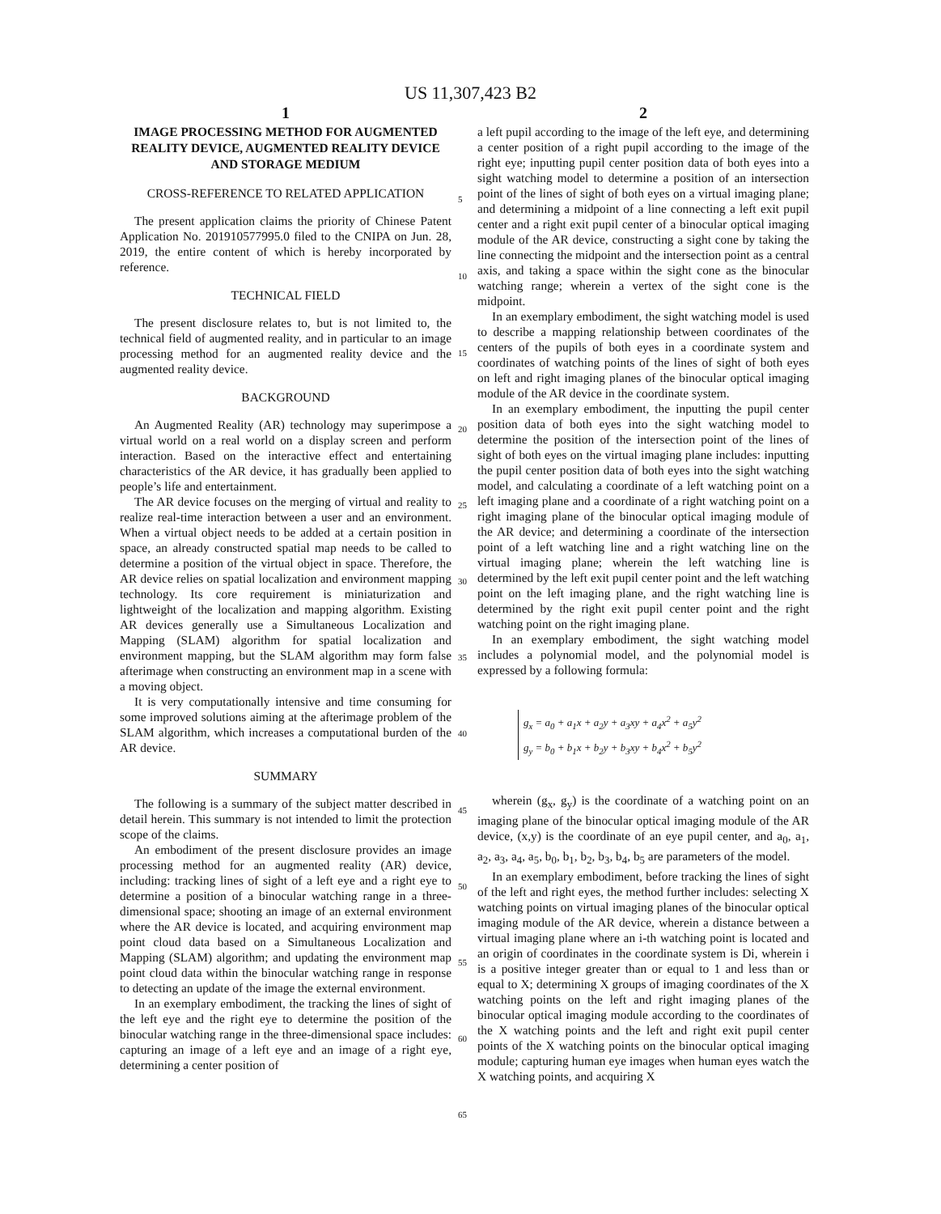US 11,307,423 B2
1
IMAGE PROCESSING METHOD FOR AUGMENTED REALITY DEVICE, AUGMENTED REALITY DEVICE AND STORAGE MEDIUM
CROSS-REFERENCE TO RELATED APPLICATION
The present application claims the priority of Chinese Patent Application No. 201910577995.0 filed to the CNIPA on Jun. 28, 2019, the entire content of which is hereby incorporated by reference.
TECHNICAL FIELD
The present disclosure relates to, but is not limited to, the technical field of augmented reality, and in particular to an image processing method for an augmented reality device and the augmented reality device.
BACKGROUND
An Augmented Reality (AR) technology may superimpose a virtual world on a real world on a display screen and perform interaction. Based on the interactive effect and entertaining characteristics of the AR device, it has gradually been applied to people’s life and entertainment.
The AR device focuses on the merging of virtual and reality to realize real-time interaction between a user and an environment. When a virtual object needs to be added at a certain position in space, an already constructed spatial map needs to be called to determine a position of the virtual object in space. Therefore, the AR device relies on spatial localization and environment mapping technology. Its core requirement is miniaturization and lightweight of the localization and mapping algorithm. Existing AR devices generally use a Simultaneous Localization and Mapping (SLAM) algorithm for spatial localization and environment mapping, but the SLAM algorithm may form false afterimage when constructing an environment map in a scene with a moving object.
It is very computationally intensive and time consuming for some improved solutions aiming at the afterimage problem of the SLAM algorithm, which increases a computational burden of the AR device.
SUMMARY
The following is a summary of the subject matter described in detail herein. This summary is not intended to limit the protection scope of the claims.
An embodiment of the present disclosure provides an image processing method for an augmented reality (AR) device, including: tracking lines of sight of a left eye and a right eye to determine a position of a binocular watching range in a three-dimensional space; shooting an image of an external environment where the AR device is located, and acquiring environment map point cloud data based on a Simultaneous Localization and Mapping (SLAM) algorithm; and updating the environment map point cloud data within the binocular watching range in response to detecting an update of the image the external environment.
In an exemplary embodiment, the tracking the lines of sight of the left eye and the right eye to determine the position of the binocular watching range in the three-dimensional space includes: capturing an image of a left eye and an image of a right eye, determining a center position of
5
10
15
20
25
30
35
40
45
50
55
60
65
2
a left pupil according to the image of the left eye, and determining a center position of a right pupil according to the image of the right eye; inputting pupil center position data of both eyes into a sight watching model to determine a position of an intersection point of the lines of sight of both eyes on a virtual imaging plane; and determining a midpoint of a line connecting a left exit pupil center and a right exit pupil center of a binocular optical imaging module of the AR device, constructing a sight cone by taking the line connecting the midpoint and the intersection point as a central axis, and taking a space within the sight cone as the binocular watching range; wherein a vertex of the sight cone is the midpoint.
In an exemplary embodiment, the sight watching model is used to describe a mapping relationship between coordinates of the centers of the pupils of both eyes in a coordinate system and coordinates of watching points of the lines of sight of both eyes on left and right imaging planes of the binocular optical imaging module of the AR device in the coordinate system.
In an exemplary embodiment, the inputting the pupil center position data of both eyes into the sight watching model to determine the position of the intersection point of the lines of sight of both eyes on the virtual imaging plane includes: inputting the pupil center position data of both eyes into the sight watching model, and calculating a coordinate of a left watching point on a left imaging plane and a coordinate of a right watching point on a right imaging plane of the binocular optical imaging module of the AR device; and determining a coordinate of the intersection point of a left watching line and a right watching line on the virtual imaging plane; wherein the left watching line is determined by the left exit pupil center point and the left watching point on the left imaging plane, and the right watching line is determined by the right exit pupil center point and the right watching point on the right imaging plane.
In an exemplary embodiment, the sight watching model includes a polynomial model, and the polynomial model is expressed by a following formula:
g<sub>x</sub> = a<sub>0</sub> + a<sub>1</sub>x + a<sub>2</sub>y + a<sub>3</sub>xy + a<sub>4</sub>x<sup>2</sup> + a<sub>5</sub>y<sup>2</sup>
g<sub>y</sub> = b<sub>0</sub> + b<sub>1</sub>x + b<sub>2</sub>y + b<sub>3</sub>xy + b<sub>4</sub>x<sup>2</sup> + b<sub>5</sub>y<sup>2</sup>
wherein (g<sub>x</sub>, g<sub>y</sub>) is the coordinate of a watching point on an imaging plane of the binocular optical imaging module of the AR device, (x,y) is the coordinate of an eye pupil center, and a<sub>0</sub>, a<sub>1</sub>, a<sub>2</sub>, a<sub>3</sub>, a<sub>4</sub>, a<sub>5</sub>, b<sub>0</sub>, b<sub>1</sub>, b<sub>2</sub>, b<sub>3</sub>, b<sub>4</sub>, b<sub>5</sub> are parameters of the model.
In an exemplary embodiment, before tracking the lines of sight of the left and right eyes, the method further includes: selecting X watching points on virtual imaging planes of the binocular optical imaging module of the AR device, wherein a distance between a virtual imaging plane where an i-th watching point is located and an origin of coordinates in the coordinate system is Di, wherein i is a positive integer greater than or equal to 1 and less than or equal to X; determining X groups of imaging coordinates of the X watching points on the left and right imaging planes of the binocular optical imaging module according to the coordinates of the X watching points and the left and right exit pupil center points of the X watching points on the binocular optical imaging module; capturing human eye images when human eyes watch the X watching points, and acquiring X